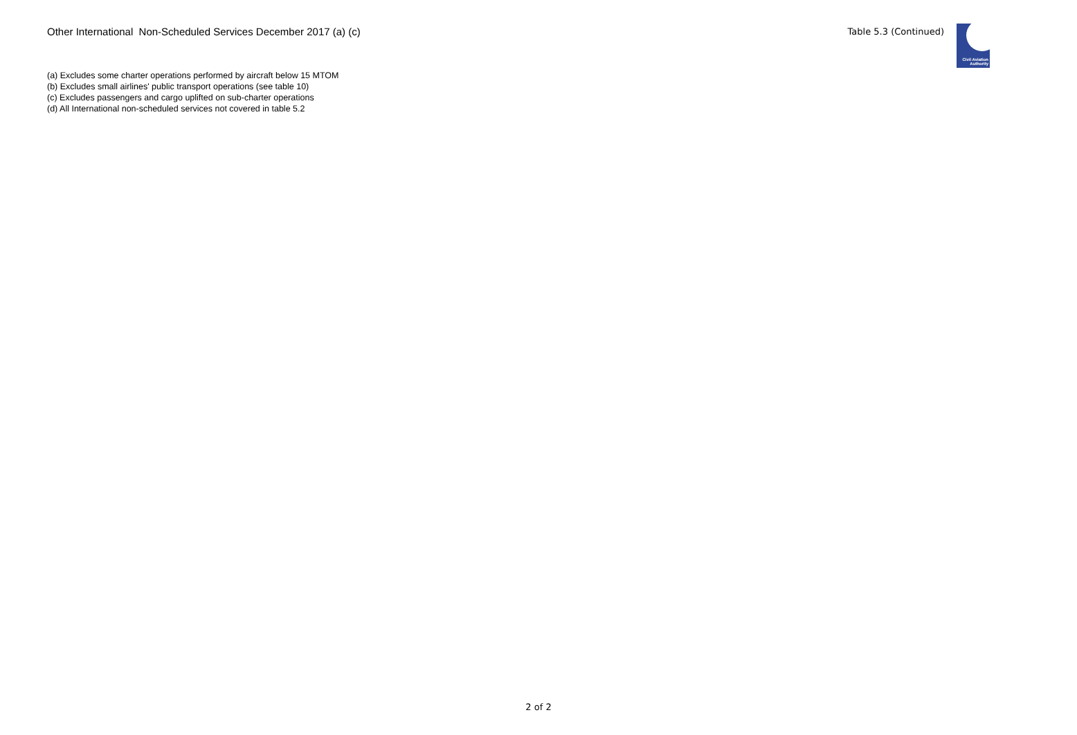Other International Non-Scheduled Services December 2017 (a) (c)
Table 5.3 (Continued)
Civil Aviation
Authority
(a) Excludes some charter operations performed by aircraft below 15 MTOM
(b) Excludes small airlines' public transport operations (see table 10)
(c) Excludes passengers and cargo uplifted on sub-charter operations
(d) All International non-scheduled services not covered in table 5.2
2 of 2